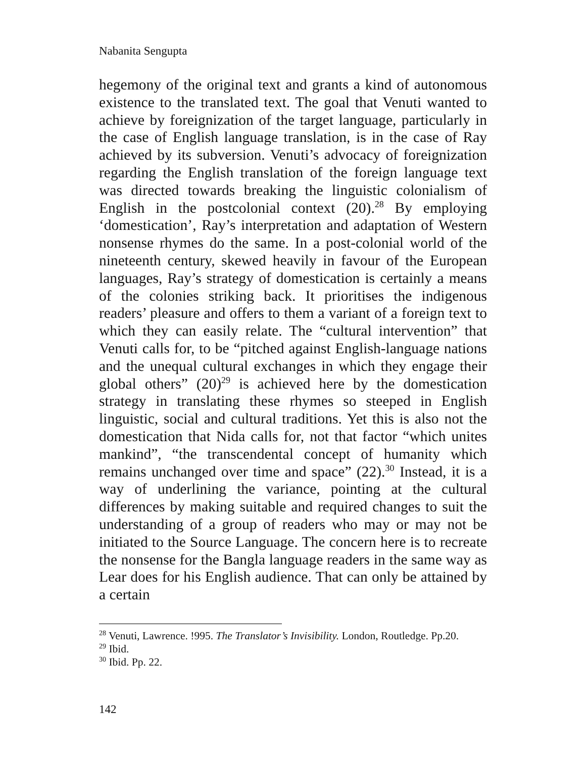Nabanita Sengupta
hegemony of the original text and grants a kind of autonomous existence to the translated text. The goal that Venuti wanted to achieve by foreignization of the target language, particularly in the case of English language translation, is in the case of Ray achieved by its subversion. Venuti’s advocacy of foreignization regarding the English translation of the foreign language text was directed towards breaking the linguistic colonialism of English in the postcolonial context (20).<sup>28</sup> By employing ‘domestication’, Ray’s interpretation and adaptation of Western nonsense rhymes do the same. In a post-colonial world of the nineteenth century, skewed heavily in favour of the European languages, Ray’s strategy of domestication is certainly a means of the colonies striking back. It prioritises the indigenous readers’ pleasure and offers to them a variant of a foreign text to which they can easily relate. The “cultural intervention” that Venuti calls for, to be “pitched against English-language nations and the unequal cultural exchanges in which they engage their global others” (20)<sup>29</sup> is achieved here by the domestication strategy in translating these rhymes so steeped in English linguistic, social and cultural traditions. Yet this is also not the domestication that Nida calls for, not that factor “which unites mankind”, “the transcendental concept of humanity which remains unchanged over time and space” (22).<sup>30</sup> Instead, it is a way of underlining the variance, pointing at the cultural differences by making suitable and required changes to suit the understanding of a group of readers who may or may not be initiated to the Source Language. The concern here is to recreate the nonsense for the Bangla language readers in the same way as Lear does for his English audience. That can only be attained by a certain
<sup>28</sup> Venuti, Lawrence. !995. The Translator’s Invisibility. London, Routledge. Pp.20.
<sup>29</sup> Ibid.
<sup>30</sup> Ibid. Pp. 22.
142